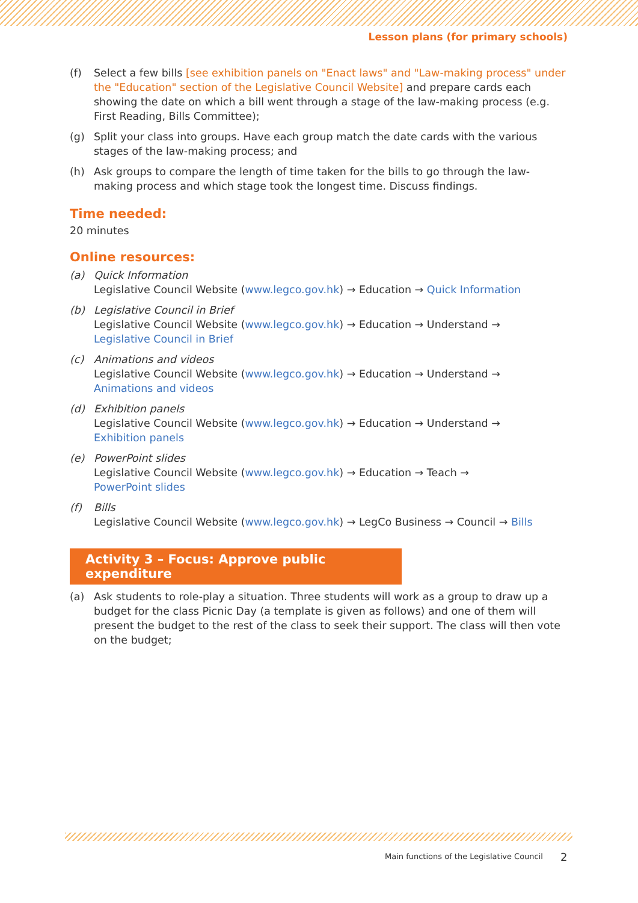Lesson plans (for primary schools)
(f) Select a few bills [see exhibition panels on "Enact laws" and "Law-making process" under the "Education" section of the Legislative Council Website] and prepare cards each showing the date on which a bill went through a stage of the law-making process (e.g. First Reading, Bills Committee);
(g) Split your class into groups. Have each group match the date cards with the various stages of the law-making process; and
(h) Ask groups to compare the length of time taken for the bills to go through the law-making process and which stage took the longest time. Discuss findings.
Time needed:
20 minutes
Online resources:
(a) Quick Information
Legislative Council Website (www.legco.gov.hk) → Education → Quick Information
(b) Legislative Council in Brief
Legislative Council Website (www.legco.gov.hk) → Education → Understand →
Legislative Council in Brief
(c) Animations and videos
Legislative Council Website (www.legco.gov.hk) → Education → Understand →
Animations and videos
(d) Exhibition panels
Legislative Council Website (www.legco.gov.hk) → Education → Understand →
Exhibition panels
(e) PowerPoint slides
Legislative Council Website (www.legco.gov.hk) → Education → Teach →
PowerPoint slides
(f) Bills
Legislative Council Website (www.legco.gov.hk) → LegCo Business → Council → Bills
Activity 3 – Focus: Approve public expenditure
(a) Ask students to role-play a situation. Three students will work as a group to draw up a budget for the class Picnic Day (a template is given as follows) and one of them will present the budget to the rest of the class to seek their support. The class will then vote on the budget;
Main functions of the Legislative Council
2